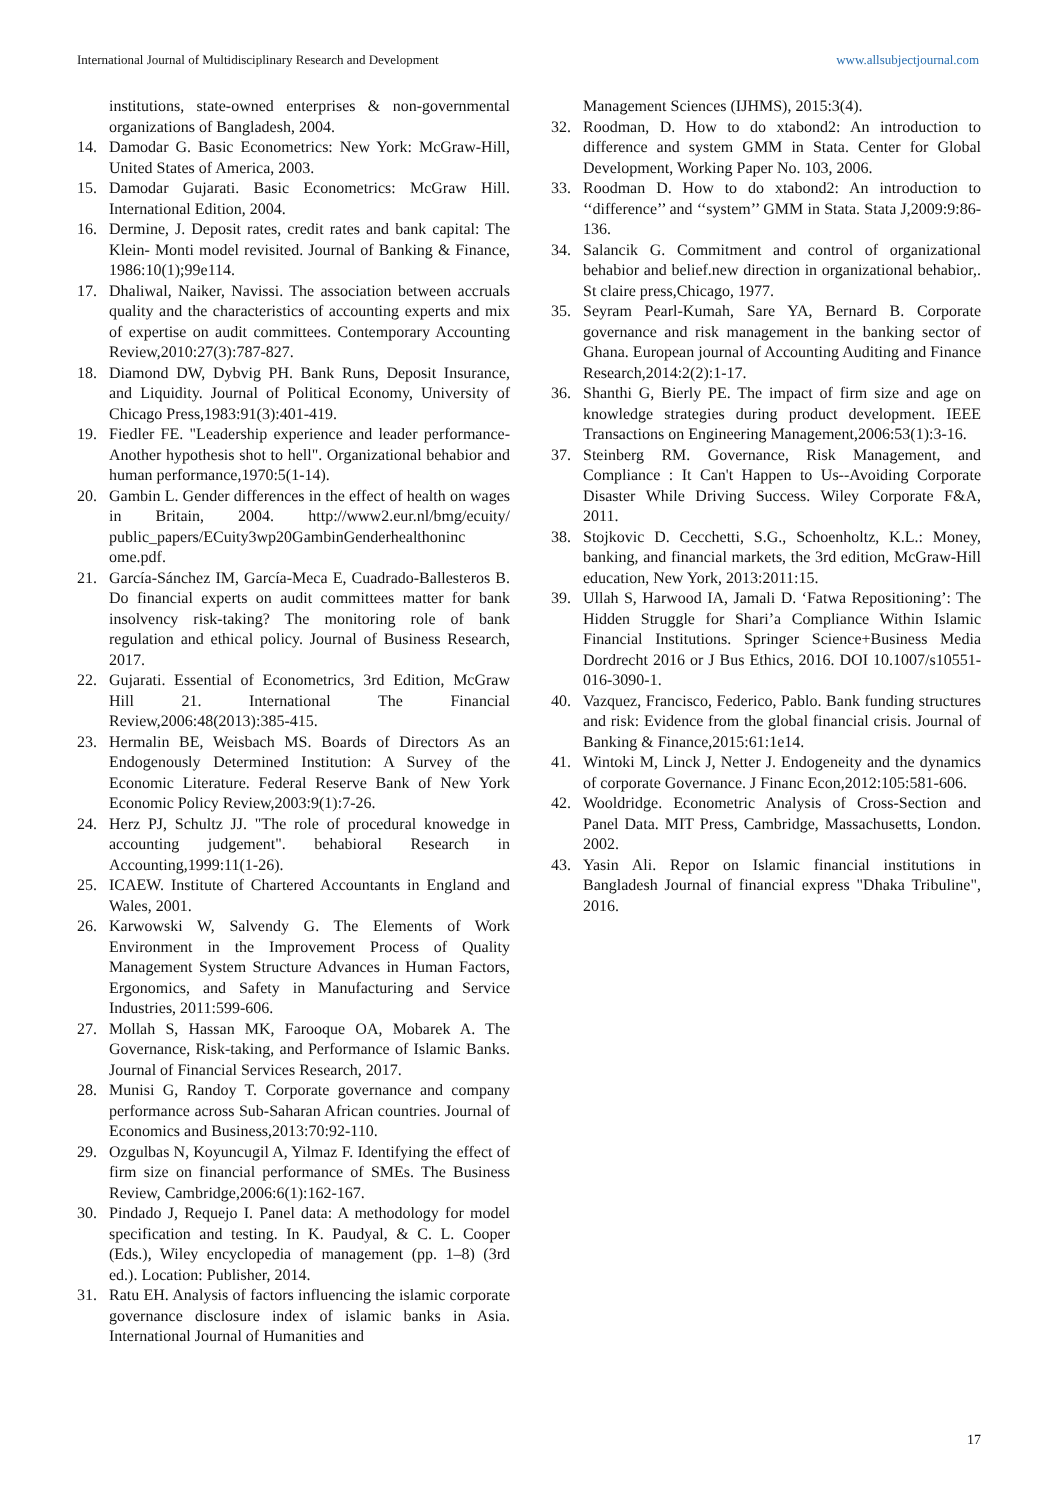International Journal of Multidisciplinary Research and Development www.allsubjectjournal.com
institutions, state-owned enterprises & non-governmental organizations of Bangladesh, 2004.
14. Damodar G. Basic Econometrics: New York: McGraw-Hill, United States of America, 2003.
15. Damodar Gujarati. Basic Econometrics: McGraw Hill. International Edition, 2004.
16. Dermine, J. Deposit rates, credit rates and bank capital: The Klein- Monti model revisited. Journal of Banking & Finance, 1986:10(1);99e114.
17. Dhaliwal, Naiker, Navissi. The association between accruals quality and the characteristics of accounting experts and mix of expertise on audit committees. Contemporary Accounting Review,2010:27(3):787-827.
18. Diamond DW, Dybvig PH. Bank Runs, Deposit Insurance, and Liquidity. Journal of Political Economy, University of Chicago Press,1983:91(3):401-419.
19. Fiedler FE. "Leadership experience and leader performance-Another hypothesis shot to hell". Organizational behabior and human performance,1970:5(1-14).
20. Gambin L. Gender differences in the effect of health on wages in Britain, 2004. http://www2.eur.nl/bmg/ecuity/ public_papers/ECuity3wp20GambinGenderhealthoninc ome.pdf.
21. García-Sánchez IM, García-Meca E, Cuadrado-Ballesteros B. Do financial experts on audit committees matter for bank insolvency risk-taking? The monitoring role of bank regulation and ethical policy. Journal of Business Research, 2017.
22. Gujarati. Essential of Econometrics, 3rd Edition, McGraw Hill 21. International The Financial Review,2006:48(2013):385-415.
23. Hermalin BE, Weisbach MS. Boards of Directors As an Endogenously Determined Institution: A Survey of the Economic Literature. Federal Reserve Bank of New York Economic Policy Review,2003:9(1):7-26.
24. Herz PJ, Schultz JJ. "The role of procedural knowedge in accounting judgement". behabioral Research in Accounting,1999:11(1-26).
25. ICAEW. Institute of Chartered Accountants in England and Wales, 2001.
26. Karwowski W, Salvendy G. The Elements of Work Environment in the Improvement Process of Quality Management System Structure Advances in Human Factors, Ergonomics, and Safety in Manufacturing and Service Industries, 2011:599-606.
27. Mollah S, Hassan MK, Farooque OA, Mobarek A. The Governance, Risk-taking, and Performance of Islamic Banks. Journal of Financial Services Research, 2017.
28. Munisi G, Randoy T. Corporate governance and company performance across Sub-Saharan African countries. Journal of Economics and Business,2013:70:92-110.
29. Ozgulbas N, Koyuncugil A, Yilmaz F. Identifying the effect of firm size on financial performance of SMEs. The Business Review, Cambridge,2006:6(1):162-167.
30. Pindado J, Requejo I. Panel data: A methodology for model specification and testing. In K. Paudyal, & C. L. Cooper (Eds.), Wiley encyclopedia of management (pp. 1–8) (3rd ed.). Location: Publisher, 2014.
31. Ratu EH. Analysis of factors influencing the islamic corporate governance disclosure index of islamic banks in Asia. International Journal of Humanities and
Management Sciences (IJHMS), 2015:3(4).
32. Roodman, D. How to do xtabond2: An introduction to difference and system GMM in Stata. Center for Global Development, Working Paper No. 103, 2006.
33. Roodman D. How to do xtabond2: An introduction to ‘‘difference’’ and ‘‘system’’ GMM in Stata. Stata J,2009:9:86-136.
34. Salancik G. Commitment and control of organizational behabior and belief.new direction in organizational behabior,. St claire press,Chicago, 1977.
35. Seyram Pearl-Kumah, Sare YA, Bernard B. Corporate governance and risk management in the banking sector of Ghana. European journal of Accounting Auditing and Finance Research,2014:2(2):1-17.
36. Shanthi G, Bierly PE. The impact of firm size and age on knowledge strategies during product development. IEEE Transactions on Engineering Management,2006:53(1):3-16.
37. Steinberg RM. Governance, Risk Management, and Compliance : It Can't Happen to Us--Avoiding Corporate Disaster While Driving Success. Wiley Corporate F&A, 2011.
38. Stojkovic D. Cecchetti, S.G., Schoenholtz, K.L.: Money, banking, and financial markets, the 3rd edition, McGraw-Hill education, New York, 2013:2011:15.
39. Ullah S, Harwood IA, Jamali D. ‘Fatwa Repositioning’: The Hidden Struggle for Shari’a Compliance Within Islamic Financial Institutions. Springer Science+Business Media Dordrecht 2016 or J Bus Ethics, 2016. DOI 10.1007/s10551-016-3090-1.
40. Vazquez, Francisco, Federico, Pablo. Bank funding structures and risk: Evidence from the global financial crisis. Journal of Banking & Finance,2015:61:1e14.
41. Wintoki M, Linck J, Netter J. Endogeneity and the dynamics of corporate Governance. J Financ Econ,2012:105:581-606.
42. Wooldridge. Econometric Analysis of Cross-Section and Panel Data. MIT Press, Cambridge, Massachusetts, London. 2002.
43. Yasin Ali. Repor on Islamic financial institutions in Bangladesh Journal of financial express "Dhaka Tribuline", 2016.
17